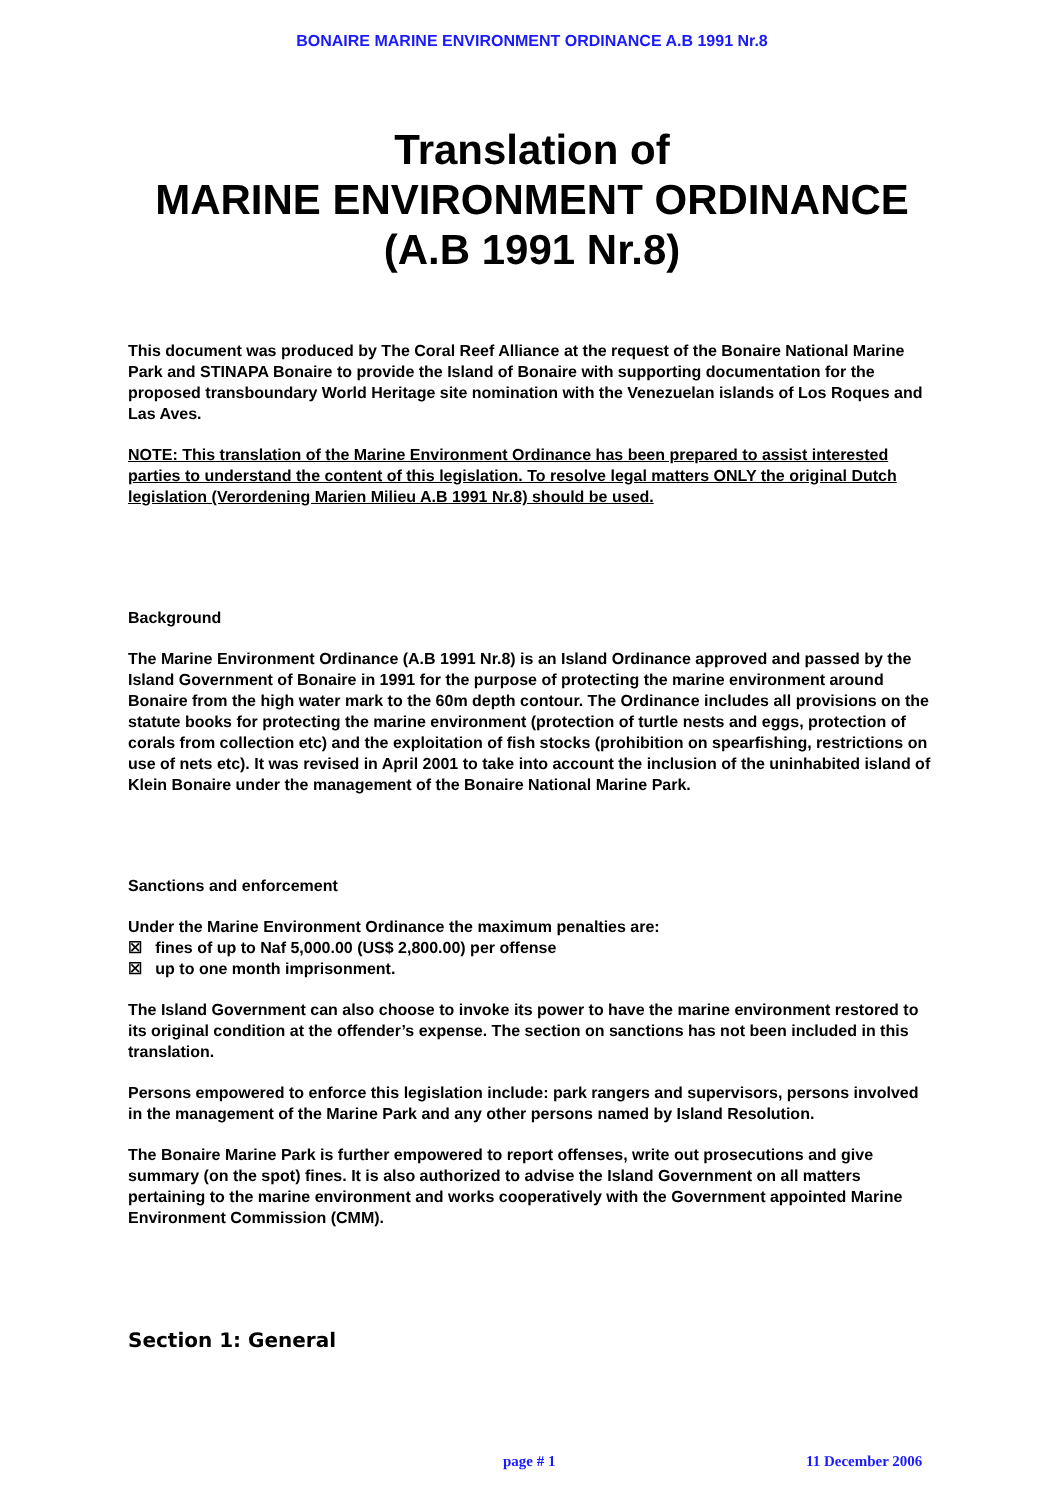BONAIRE MARINE ENVIRONMENT ORDINANCE A.B 1991 Nr.8
Translation of
MARINE ENVIRONMENT ORDINANCE
(A.B 1991 Nr.8)
This document was produced by The Coral Reef Alliance at the request of the Bonaire National Marine Park and STINAPA Bonaire to provide the Island of Bonaire with supporting documentation for the proposed transboundary World Heritage site nomination with the Venezuelan islands of Los Roques and Las Aves.
NOTE: This translation of the Marine Environment Ordinance has been prepared to assist interested parties to understand the content of this legislation. To resolve legal matters ONLY the original Dutch legislation (Verordening Marien Milieu A.B 1991 Nr.8) should be used.
Background
The Marine Environment Ordinance (A.B 1991 Nr.8) is an Island Ordinance approved and passed by the Island Government of Bonaire in 1991 for the purpose of protecting the marine environment around Bonaire from the high water mark to the 60m depth contour. The Ordinance includes all provisions on the statute books for protecting the marine environment (protection of turtle nests and eggs, protection of corals from collection etc) and the exploitation of fish stocks (prohibition on spearfishing, restrictions on use of nets etc). It was revised in April 2001 to take into account the inclusion of the uninhabited island of Klein Bonaire under the management of the Bonaire National Marine Park.
Sanctions and enforcement
Under the Marine Environment Ordinance the maximum penalties are:
☒ fines of up to Naf 5,000.00 (US$ 2,800.00) per offense
☒ up to one month imprisonment.
The Island Government can also choose to invoke its power to have the marine environment restored to its original condition at the offender’s expense. The section on sanctions has not been included in this translation.
Persons empowered to enforce this legislation include: park rangers and supervisors, persons involved in the management of the Marine Park and any other persons named by Island Resolution.
The Bonaire Marine Park is further empowered to report offenses, write out prosecutions and give summary (on the spot) fines. It is also authorized to advise the Island Government on all matters pertaining to the marine environment and works cooperatively with the Government appointed Marine Environment Commission (CMM).
Section 1: General
page # 1 11 December 2006